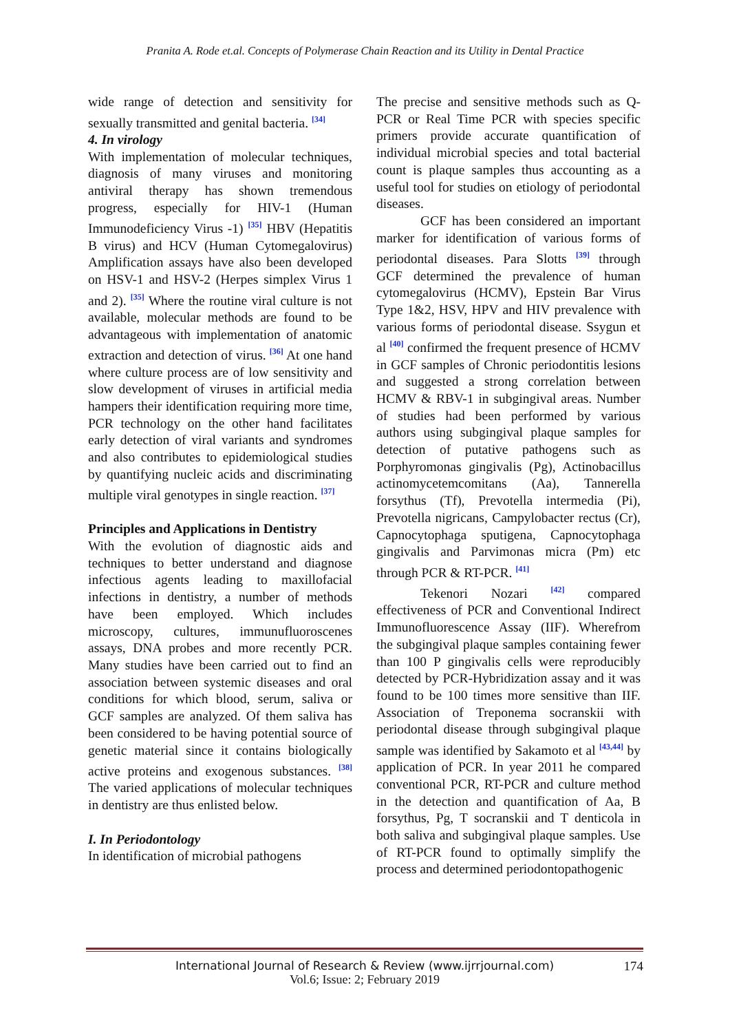Pranita A. Rode et.al. Concepts of Polymerase Chain Reaction and its Utility in Dental Practice
wide range of detection and sensitivity for sexually transmitted and genital bacteria. <sup>[34]</sup>
4. In virology
With implementation of molecular techniques, diagnosis of many viruses and monitoring antiviral therapy has shown tremendous progress, especially for HIV-1 (Human Immunodeficiency Virus -1) <sup>[35]</sup> HBV (Hepatitis B virus) and HCV (Human Cytomegalovirus) Amplification assays have also been developed on HSV-1 and HSV-2 (Herpes simplex Virus 1 and 2). <sup>[35]</sup> Where the routine viral culture is not available, molecular methods are found to be advantageous with implementation of anatomic extraction and detection of virus. <sup>[36]</sup> At one hand where culture process are of low sensitivity and slow development of viruses in artificial media hampers their identification requiring more time, PCR technology on the other hand facilitates early detection of viral variants and syndromes and also contributes to epidemiological studies by quantifying nucleic acids and discriminating multiple viral genotypes in single reaction. <sup>[37]</sup>
Principles and Applications in Dentistry
With the evolution of diagnostic aids and techniques to better understand and diagnose infectious agents leading to maxillofacial infections in dentistry, a number of methods have been employed. Which includes microscopy, cultures, immunufluoroscenes assays, DNA probes and more recently PCR. Many studies have been carried out to find an association between systemic diseases and oral conditions for which blood, serum, saliva or GCF samples are analyzed. Of them saliva has been considered to be having potential source of genetic material since it contains biologically active proteins and exogenous substances. <sup>[38]</sup> The varied applications of molecular techniques in dentistry are thus enlisted below.
I. In Periodontology
In identification of microbial pathogens
The precise and sensitive methods such as Q-PCR or Real Time PCR with species specific primers provide accurate quantification of individual microbial species and total bacterial count is plaque samples thus accounting as a useful tool for studies on etiology of periodontal diseases.
GCF has been considered an important marker for identification of various forms of periodontal diseases. Para Slotts <sup>[39]</sup> through GCF determined the prevalence of human cytomegalovirus (HCMV), Epstein Bar Virus Type 1&2, HSV, HPV and HIV prevalence with various forms of periodontal disease. Ssygun et al <sup>[40]</sup> confirmed the frequent presence of HCMV in GCF samples of Chronic periodontitis lesions and suggested a strong correlation between HCMV & RBV-1 in subgingival areas. Number of studies had been performed by various authors using subgingival plaque samples for detection of putative pathogens such as Porphyromonas gingivalis (Pg), Actinobacillus actinomycetemcomitans (Aa), Tannerella forsythus (Tf), Prevotella intermedia (Pi), Prevotella nigricans, Campylobacter rectus (Cr), Capnocytophaga sputigena, Capnocytophaga gingivalis and Parvimonas micra (Pm) etc through PCR & RT-PCR. <sup>[41]</sup>
Tekenori Nozari <sup>[42]</sup> compared effectiveness of PCR and Conventional Indirect Immunofluorescence Assay (IIF). Wherefrom the subgingival plaque samples containing fewer than 100 P gingivalis cells were reproducibly detected by PCR-Hybridization assay and it was found to be 100 times more sensitive than IIF. Association of Treponema socranskii with periodontal disease through subgingival plaque sample was identified by Sakamoto et al <sup>[43,44]</sup> by application of PCR. In year 2011 he compared conventional PCR, RT-PCR and culture method in the detection and quantification of Aa, B forsythus, Pg, T socranskii and T denticola in both saliva and subgingival plaque samples. Use of RT-PCR found to optimally simplify the process and determined periodontopathogenic
International Journal of Research & Review (www.ijrrjournal.com)
174
Vol.6; Issue: 2; February 2019